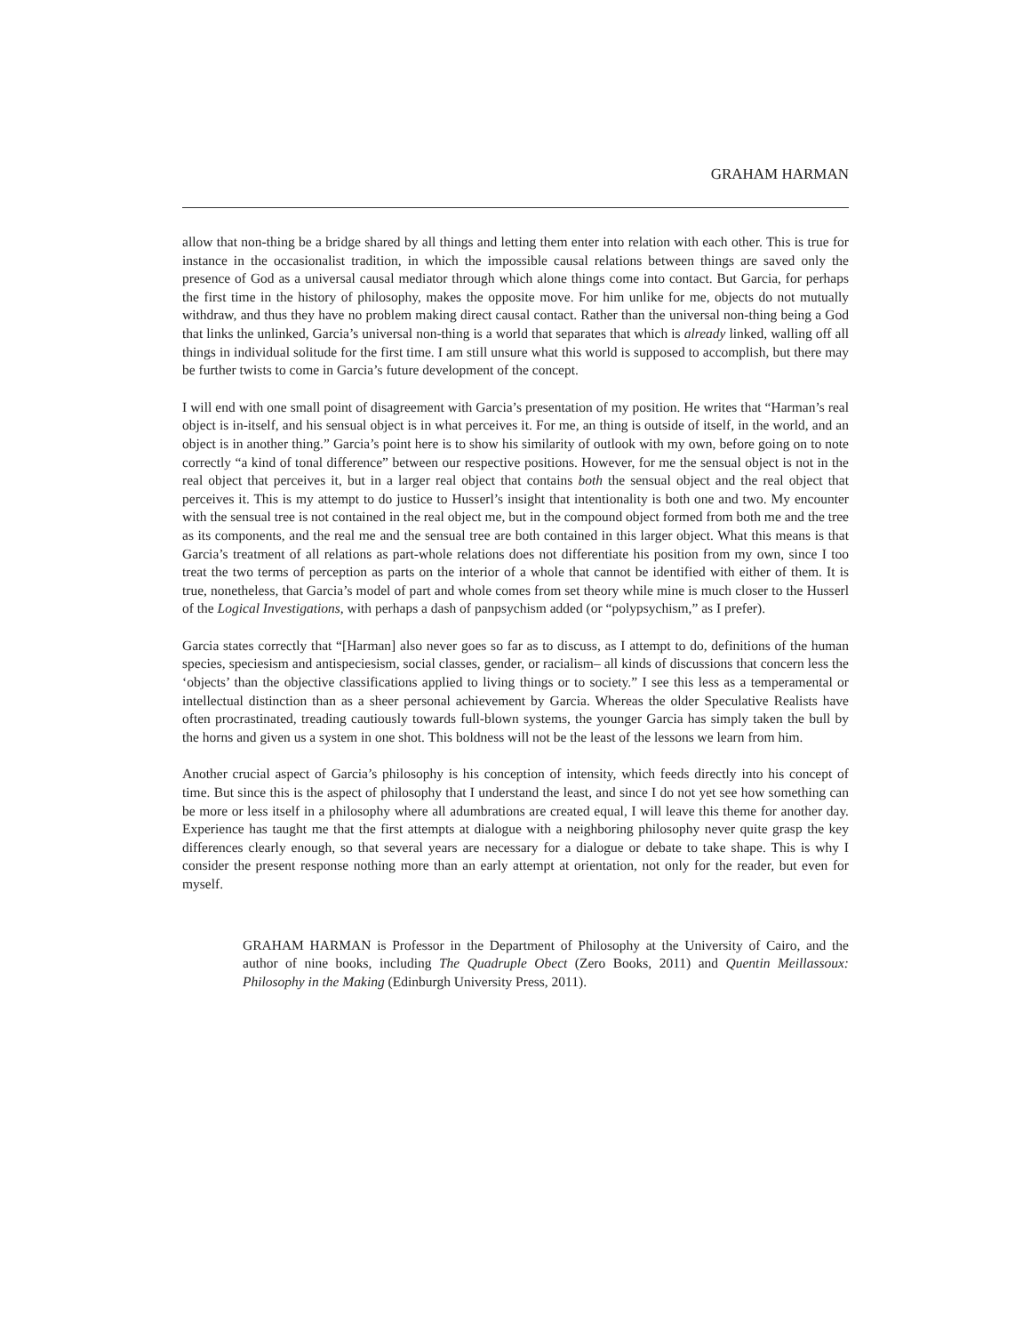GRAHAM HARMAN
allow that non-thing be a bridge shared by all things and letting them enter into relation with each other. This is true for instance in the occasionalist tradition, in which the impossible causal relations between things are saved only the presence of God as a universal causal mediator through which alone things come into contact. But Garcia, for perhaps the first time in the history of philosophy, makes the opposite move. For him unlike for me, objects do not mutually withdraw, and thus they have no problem making direct causal contact. Rather than the universal non-thing being a God that links the unlinked, Garcia’s universal non-thing is a world that separates that which is already linked, walling off all things in individual solitude for the first time. I am still unsure what this world is supposed to accomplish, but there may be further twists to come in Garcia’s future development of the concept.
I will end with one small point of disagreement with Garcia’s presentation of my position. He writes that “Harman’s real object is in-itself, and his sensual object is in what perceives it. For me, an thing is outside of itself, in the world, and an object is in another thing.” Garcia’s point here is to show his similarity of outlook with my own, before going on to note correctly “a kind of tonal difference” between our respective positions. However, for me the sensual object is not in the real object that perceives it, but in a larger real object that contains both the sensual object and the real object that perceives it. This is my attempt to do justice to Husserl’s insight that intentionality is both one and two. My encounter with the sensual tree is not contained in the real object me, but in the compound object formed from both me and the tree as its components, and the real me and the sensual tree are both contained in this larger object. What this means is that Garcia’s treatment of all relations as part-whole relations does not differentiate his position from my own, since I too treat the two terms of perception as parts on the interior of a whole that cannot be identified with either of them. It is true, nonetheless, that Garcia’s model of part and whole comes from set theory while mine is much closer to the Husserl of the Logical Investigations, with perhaps a dash of panpsychism added (or “polypsychism,” as I prefer).
Garcia states correctly that “[Harman] also never goes so far as to discuss, as I attempt to do, definitions of the human species, speciesism and antispeciesism, social classes, gender, or racialism– all kinds of discussions that concern less the ‘objects’ than the objective classifications applied to living things or to society.” I see this less as a temperamental or intellectual distinction than as a sheer personal achievement by Garcia. Whereas the older Speculative Realists have often procrastinated, treading cautiously towards full-blown systems, the younger Garcia has simply taken the bull by the horns and given us a system in one shot. This boldness will not be the least of the lessons we learn from him.
Another crucial aspect of Garcia’s philosophy is his conception of intensity, which feeds directly into his concept of time. But since this is the aspect of philosophy that I understand the least, and since I do not yet see how something can be more or less itself in a philosophy where all adumbrations are created equal, I will leave this theme for another day. Experience has taught me that the first attempts at dialogue with a neighboring philosophy never quite grasp the key differences clearly enough, so that several years are necessary for a dialogue or debate to take shape. This is why I consider the present response nothing more than an early attempt at orientation, not only for the reader, but even for myself.
GRAHAM HARMAN is Professor in the Department of Philosophy at the University of Cairo, and the author of nine books, including The Quadruple Obect (Zero Books, 2011) and Quentin Meillassoux: Philosophy in the Making (Edinburgh University Press, 2011).